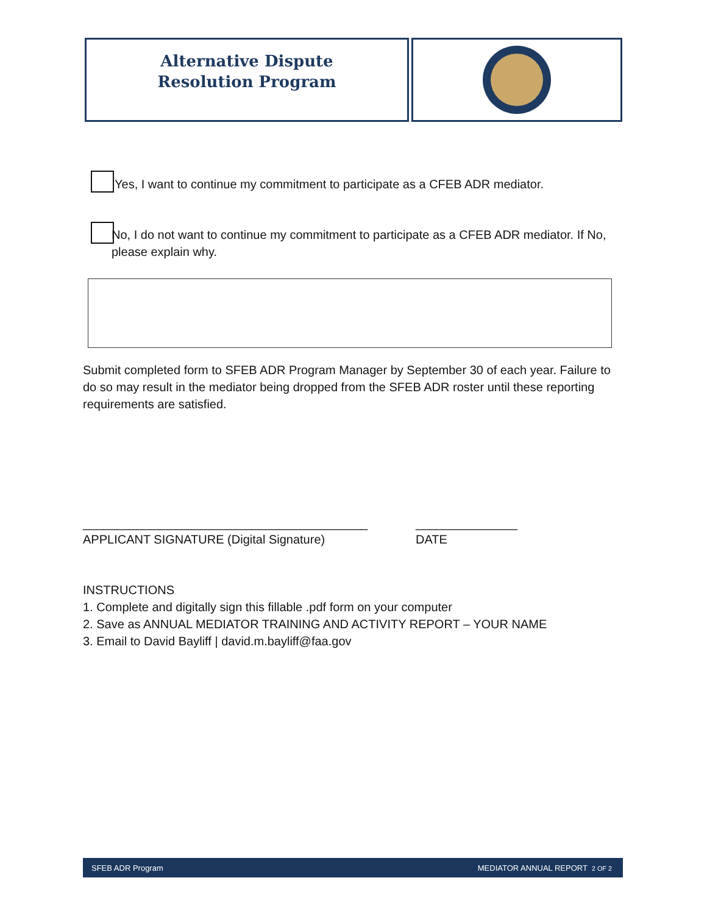Alternative Dispute
Resolution Program
Yes, I want to continue my commitment to participate as a CFEB ADR mediator.
No, I do not want to continue my commitment to participate as a CFEB ADR mediator. If No, please explain why.
Submit completed form to SFEB ADR Program Manager by September 30 of each year. Failure to do so may result in the mediator being dropped from the SFEB ADR roster until these reporting requirements are satisfied.
__________________________________________
_______________
APPLICANT SIGNATURE (Digital Signature)
DATE
INSTRUCTIONS
1. Complete and digitally sign this fillable .pdf form on your computer
2. Save as ANNUAL MEDIATOR TRAINING AND ACTIVITY REPORT – YOUR NAME
3. Email to David Bayliff | david.m.bayliff@faa.gov
SFEB ADR Program MEDIATOR ANNUAL REPORT 2 OF 2